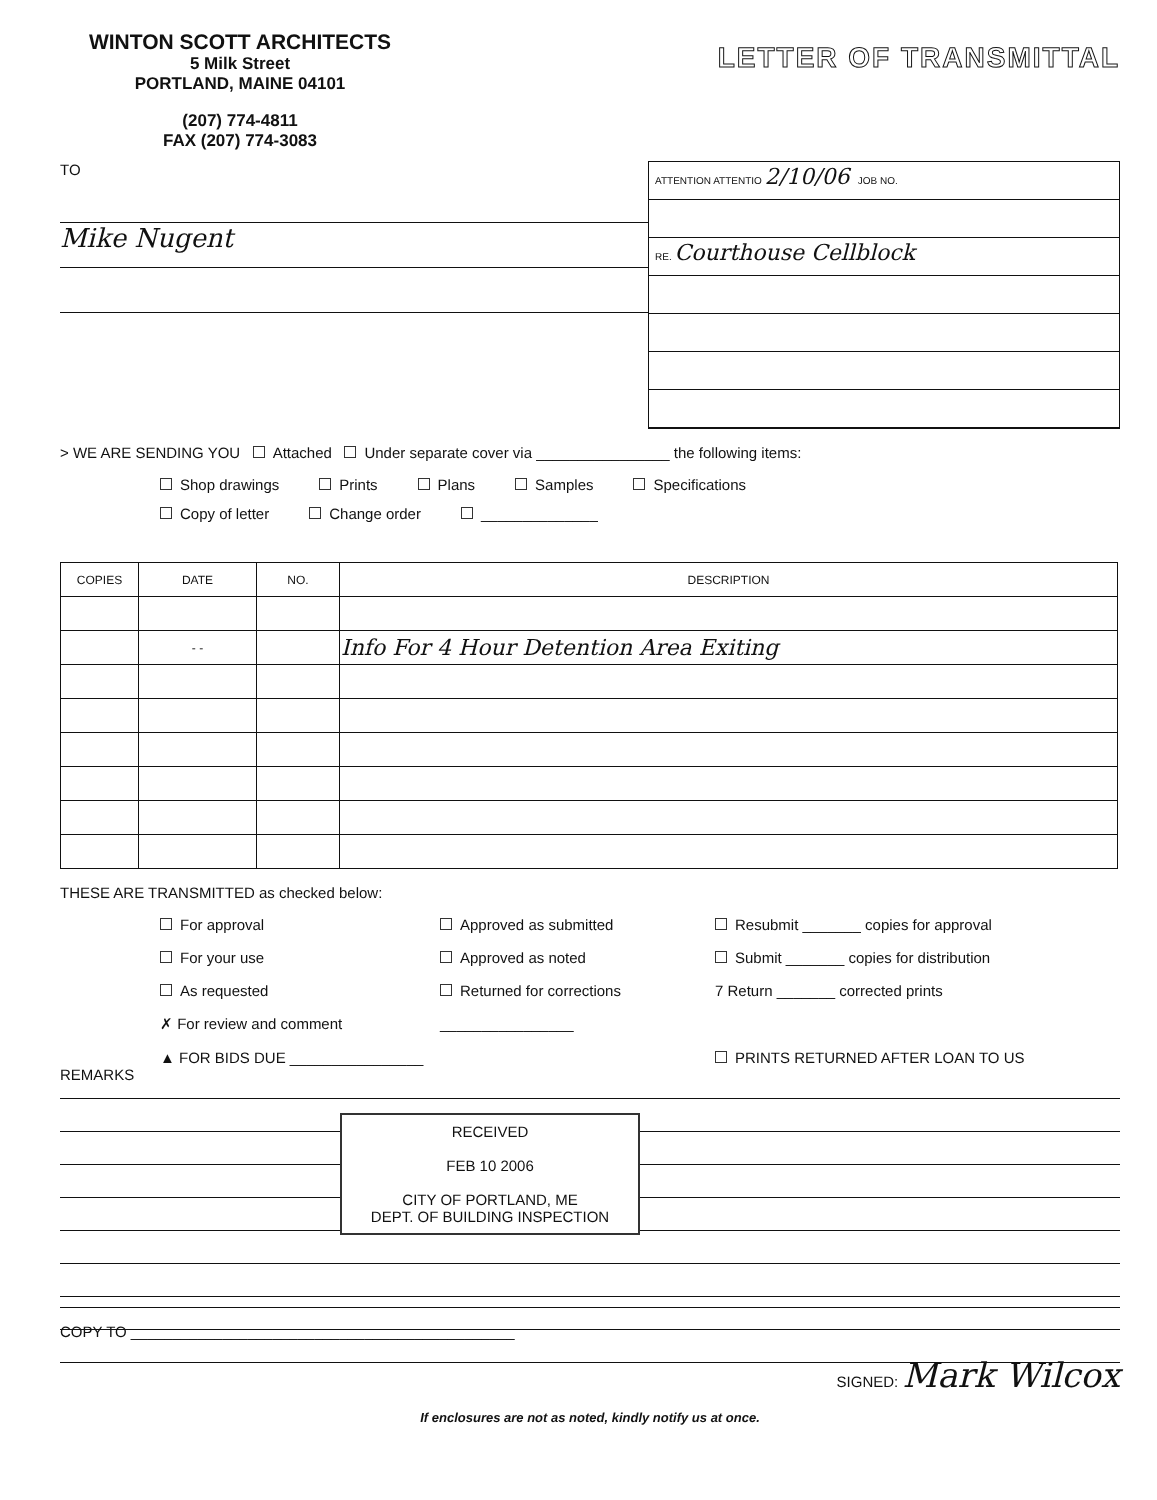WINTON SCOTT ARCHITECTS
5 Milk Street
PORTLAND, MAINE 04101
(207) 774-4811
FAX (207) 774-3083
LETTER OF TRANSMITTAL
TO
Mike Nugent
ATTENTION ATTENTIO 2/10/06 JOB NO.
RE. Courthouse Cellblock
> WE ARE SENDING YOU Attached Under separate cover via ________________ the following items:
Shop drawings Prints Plans Samples Specifications
Copy of letter Change order ______________
| COPIES | DATE | NO. | DESCRIPTION |
| --- | --- | --- | --- |
| | - - | | Info For 4 Hour Detention Area Exiting |
THESE ARE TRANSMITTED as checked below:
For approval Approved as submitted Resubmit _______ copies for approval For your use Approved as noted Submit _______ copies for distribution As requested Returned for corrections 7 Return _______ corrected prints ✗ For review and comment ________________ ▲ FOR BIDS DUE ________________ PRINTS RETURNED AFTER LOAN TO US
REMARKS
RECEIVED
FEB 10 2006
CITY OF PORTLAND, ME
DEPT. OF BUILDING INSPECTION
COPY TO ______________________________________________
SIGNED: Mark Wilcox
If enclosures are not as noted, kindly notify us at once.